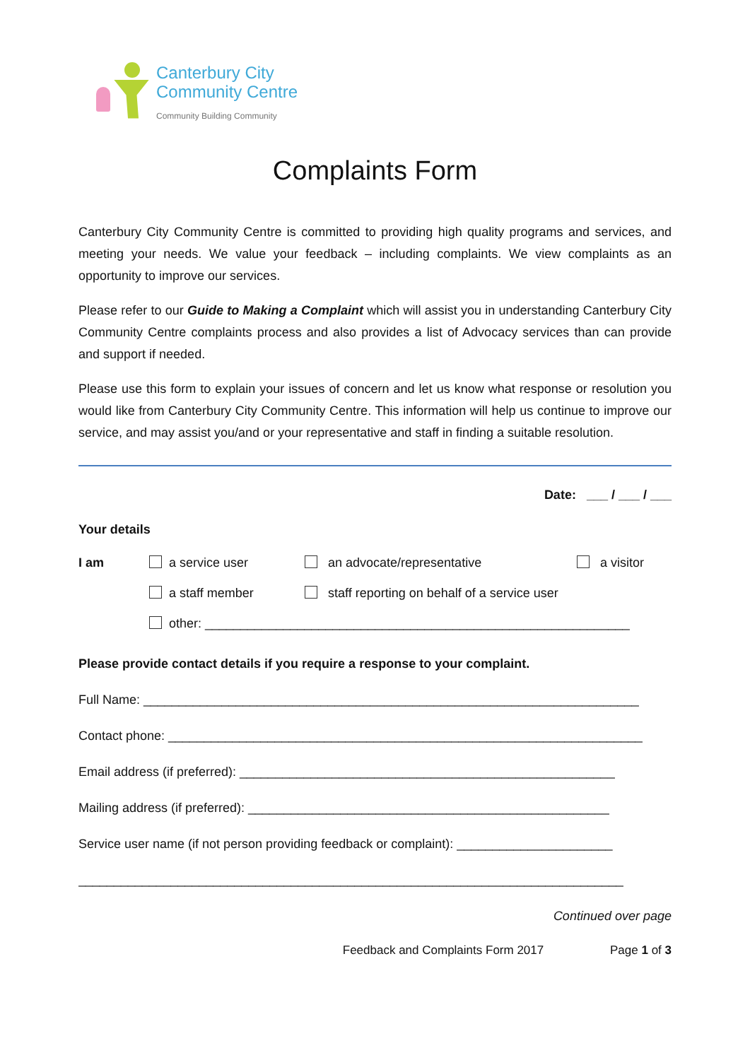Canterbury City
Community Centre
Community Building Community
Complaints Form
Canterbury City Community Centre is committed to providing high quality programs and services, and meeting your needs. We value your feedback – including complaints. We view complaints as an opportunity to improve our services.
Please refer to our Guide to Making a Complaint which will assist you in understanding Canterbury City Community Centre complaints process and also provides a list of Advocacy services than can provide and support if needed.
Please use this form to explain your issues of concern and let us know what response or resolution you would like from Canterbury City Community Centre. This information will help us continue to improve our service, and may assist you/and or your representative and staff in finding a suitable resolution.
Date: ___ / ___ / ___
Your details
I am a service user an advocate/representative a visitor
a staff member staff reporting on behalf of a service user
other: ____________________________________________________________
Please provide contact details if you require a response to your complaint.
Full Name: ______________________________________________________________________
Contact phone: ___________________________________________________________________
Email address (if preferred): _____________________________________________________
Mailing address (if preferred): ___________________________________________________
Service user name (if not person providing feedback or complaint): ______________________
_____________________________________________________________________________
Continued over page
Feedback and Complaints Form 2017 Page 1 of 3